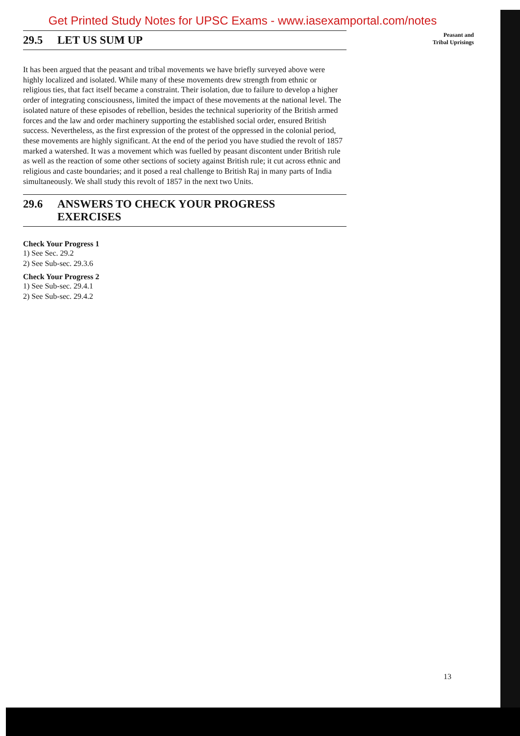Get Printed Study Notes for UPSC Exams - www.iasexamportal.com/notes
29.5 LET US SUM UP
It has been argued that the peasant and tribal movements we have briefly surveyed above were highly localized and isolated. While many of these movements drew strength from ethnic or religious ties, that fact itself became a constraint. Their isolation, due to failure to develop a higher order of integrating consciousness, limited the impact of these movements at the national level. The isolated nature of these episodes of rebellion, besides the technical superiority of the British armed forces and the law and order machinery supporting the established social order, ensured British success. Nevertheless, as the first expression of the protest of the oppressed in the colonial period, these movements are highly significant. At the end of the period you have studied the revolt of 1857 marked a watershed. It was a movement which was fuelled by peasant discontent under British rule as well as the reaction of some other sections of society against British rule; it cut across ethnic and religious and caste boundaries; and it posed a real challenge to British Raj in many parts of India simultaneously. We shall study this revolt of 1857 in the next two Units.
29.6 ANSWERS TO CHECK YOUR PROGRESS
EXERCISES
Check Your Progress 1
1) See Sec. 29.2
2) See Sub-sec. 29.3.6
Check Your Progress 2
1) See Sub-sec. 29.4.1
2) See Sub-sec. 29.4.2
Peasant and
Tribal Uprisings
13